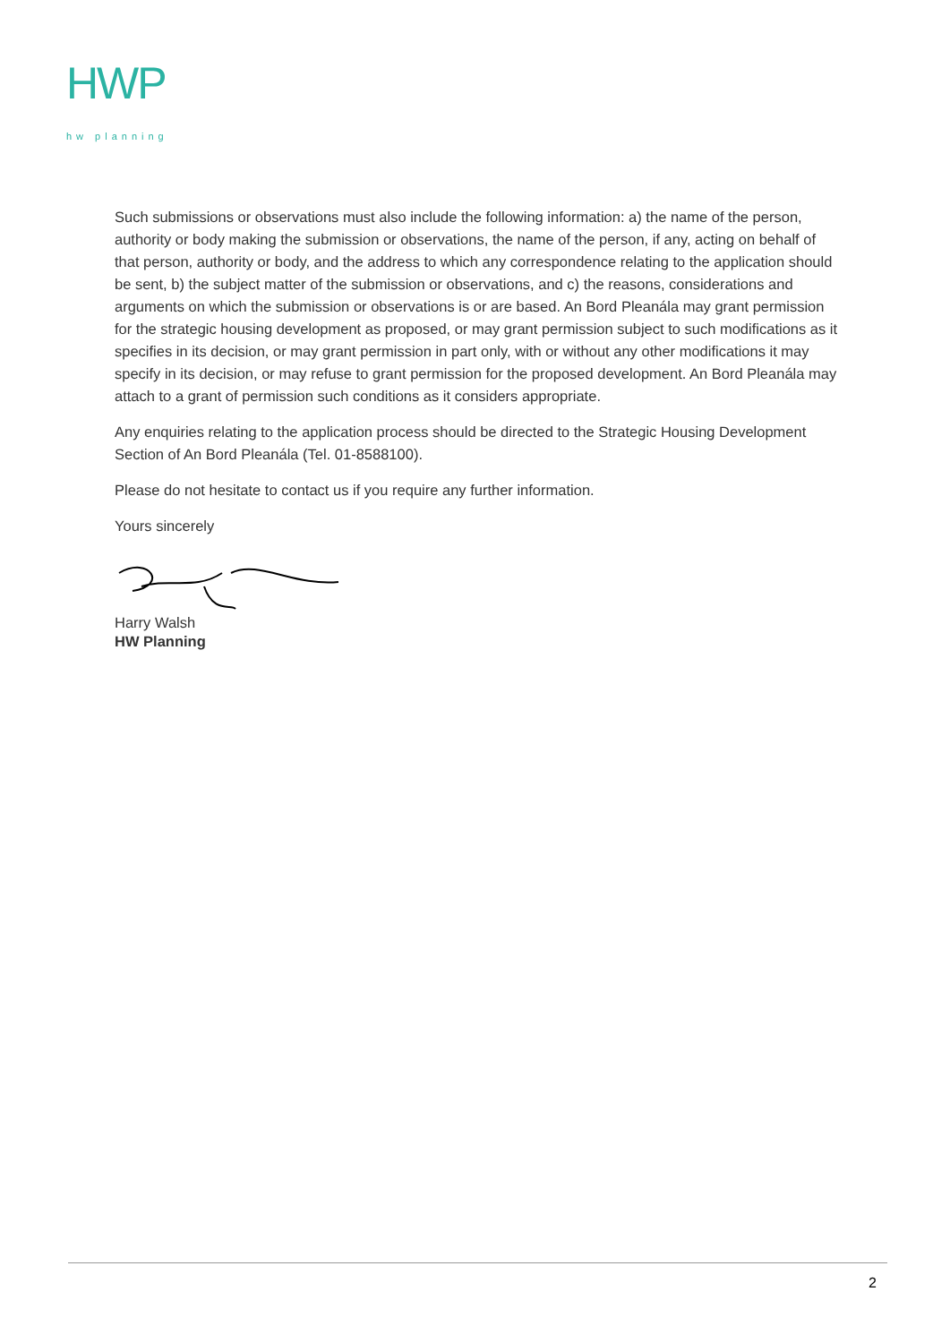HWP
hw planning
Such submissions or observations must also include the following information: a) the name of the person, authority or body making the submission or observations, the name of the person, if any, acting on behalf of that person, authority or body, and the address to which any correspondence relating to the application should be sent, b) the subject matter of the submission or observations, and c) the reasons, considerations and arguments on which the submission or observations is or are based. An Bord Pleanála may grant permission for the strategic housing development as proposed, or may grant permission subject to such modifications as it specifies in its decision, or may grant permission in part only, with or without any other modifications it may specify in its decision, or may refuse to grant permission for the proposed development. An Bord Pleanála may attach to a grant of permission such conditions as it considers appropriate.
Any enquiries relating to the application process should be directed to the Strategic Housing Development Section of An Bord Pleanála (Tel. 01-8588100).
Please do not hesitate to contact us if you require any further information.
Yours sincerely
Harry Walsh
HW Planning
2